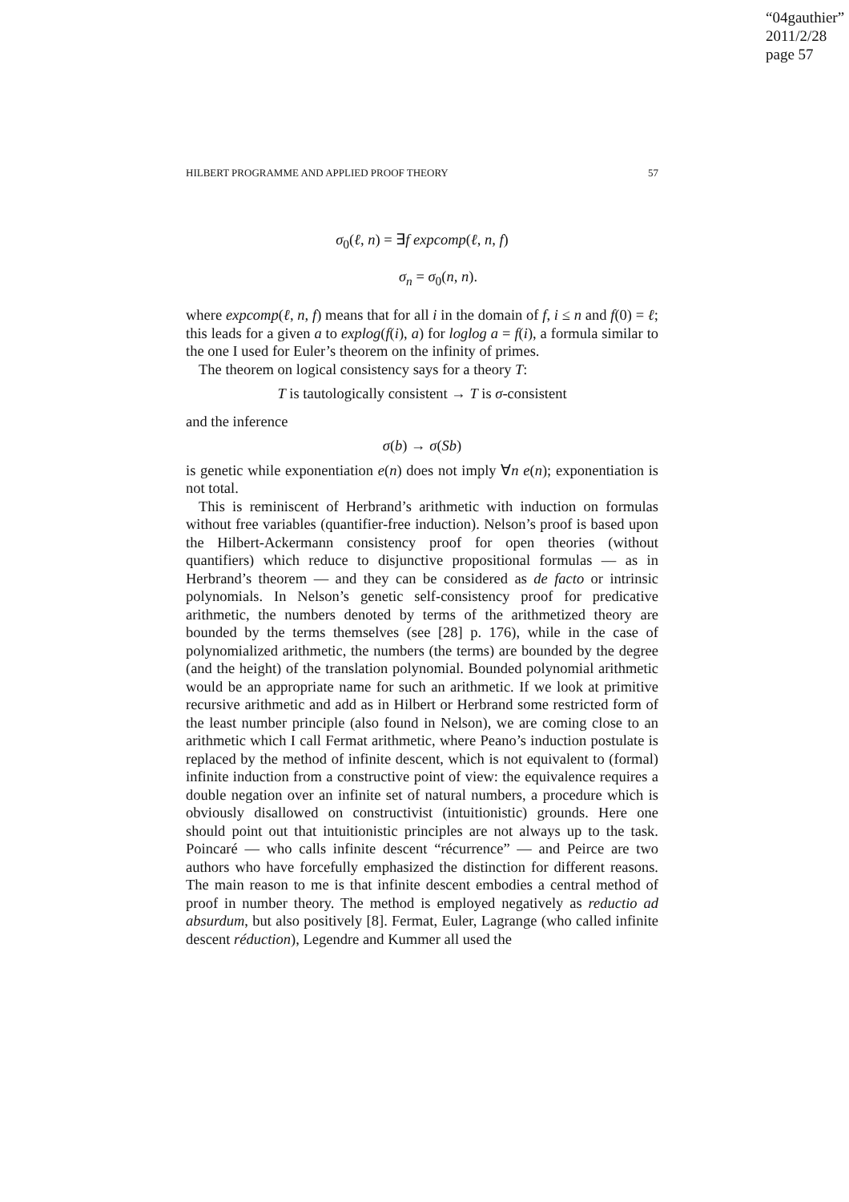“04gauthier”
2011/2/28
page 57
HILBERT PROGRAMME AND APPLIED PROOF THEORY 57
σ<sub>0</sub>(ℓ, n) = ∃f expcomp(ℓ, n, f)
σ<sub>n</sub> = σ<sub>0</sub>(n, n).
where expcomp(ℓ, n, f) means that for all i in the domain of f, i ≤ n and f(0) = ℓ; this leads for a given a to explog(f(i), a) for loglog a = f(i), a formula similar to the one I used for Euler’s theorem on the infinity of primes.
The theorem on logical consistency says for a theory T:
T is tautologically consistent → T is σ-consistent
and the inference
σ(b) → σ(Sb)
is genetic while exponentiation e(n) does not imply ∀n e(n); exponentiation is not total.
This is reminiscent of Herbrand’s arithmetic with induction on formulas without free variables (quantifier-free induction). Nelson’s proof is based upon the Hilbert-Ackermann consistency proof for open theories (without quantifiers) which reduce to disjunctive propositional formulas — as in Herbrand’s theorem — and they can be considered as de facto or intrinsic polynomials. In Nelson’s genetic self-consistency proof for predicative arithmetic, the numbers denoted by terms of the arithmetized theory are bounded by the terms themselves (see [28] p. 176), while in the case of polynomialized arithmetic, the numbers (the terms) are bounded by the degree (and the height) of the translation polynomial. Bounded polynomial arithmetic would be an appropriate name for such an arithmetic. If we look at primitive recursive arithmetic and add as in Hilbert or Herbrand some restricted form of the least number principle (also found in Nelson), we are coming close to an arithmetic which I call Fermat arithmetic, where Peano’s induction postulate is replaced by the method of infinite descent, which is not equivalent to (formal) infinite induction from a constructive point of view: the equivalence requires a double negation over an infinite set of natural numbers, a procedure which is obviously disallowed on constructivist (intuitionistic) grounds. Here one should point out that intuitionistic principles are not always up to the task. Poincaré — who calls infinite descent “récurrence” — and Peirce are two authors who have forcefully emphasized the distinction for different reasons. The main reason to me is that infinite descent embodies a central method of proof in number theory. The method is employed negatively as reductio ad absurdum, but also positively [8]. Fermat, Euler, Lagrange (who called infinite descent réduction), Legendre and Kummer all used the